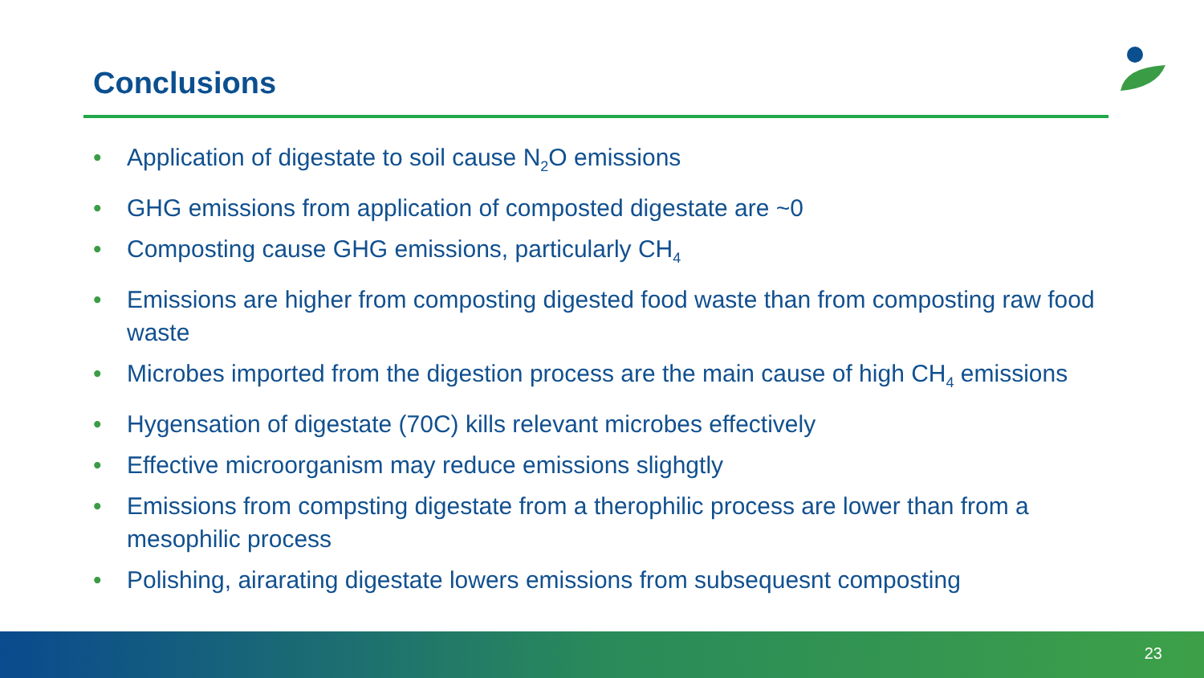Conclusions
• Application of digestate to soil cause N<sub>2</sub>O emissions
• GHG emissions from application of composted digestate are ~0
• Composting cause GHG emissions, particularly CH<sub>4</sub>
• Emissions are higher from composting digested food waste than from composting raw food waste
• Microbes imported from the digestion process are the main cause of high CH<sub>4</sub> emissions
• Hygensation of digestate (70C) kills relevant microbes effectively
• Effective microorganism may reduce emissions slighgtly
• Emissions from compsting digestate from a therophilic process are lower than from a mesophilic process
• Polishing, airarating digestate lowers emissions from subsequesnt composting
23